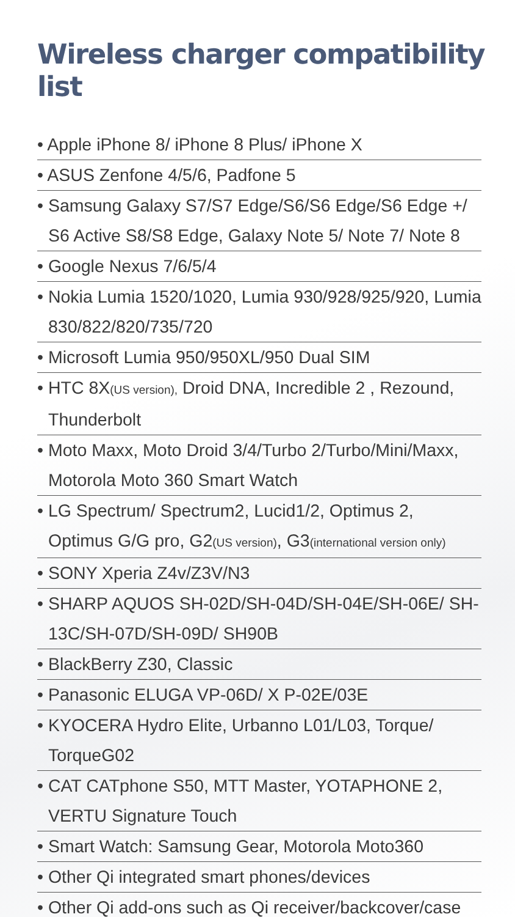Wireless charger compatibility list
• Apple iPhone 8/ iPhone 8 Plus/ iPhone X
• ASUS Zenfone 4/5/6, Padfone 5
• Samsung Galaxy S7/S7 Edge/S6/S6 Edge/S6 Edge +/ S6 Active S8/S8 Edge, Galaxy Note 5/ Note 7/ Note 8
• Google Nexus 7/6/5/4
• Nokia Lumia 1520/1020, Lumia 930/928/925/920, Lumia 830/822/820/735/720
• Microsoft Lumia 950/950XL/950 Dual SIM
• HTC 8X(US version), Droid DNA, Incredible 2 , Rezound, Thunderbolt
• Moto Maxx, Moto Droid 3/4/Turbo 2/Turbo/Mini/Maxx, Motorola Moto 360 Smart Watch
• LG Spectrum/ Spectrum2, Lucid1/2, Optimus 2, Optimus G/G pro, G2(US version), G3(international version only)
• SONY Xperia Z4v/Z3V/N3
• SHARP AQUOS SH-02D/SH-04D/SH-04E/SH-06E/ SH-13C/SH-07D/SH-09D/ SH90B
• BlackBerry Z30, Classic
• Panasonic ELUGA VP-06D/ X P-02E/03E
• KYOCERA Hydro Elite, Urbanno L01/L03, Torque/ TorqueG02
• CAT CATphone S50, MTT Master, YOTAPHONE 2, VERTU Signature Touch
• Smart Watch: Samsung Gear, Motorola Moto360
• Other Qi integrated smart phones/devices
• Other Qi add-ons such as Qi receiver/backcover/case